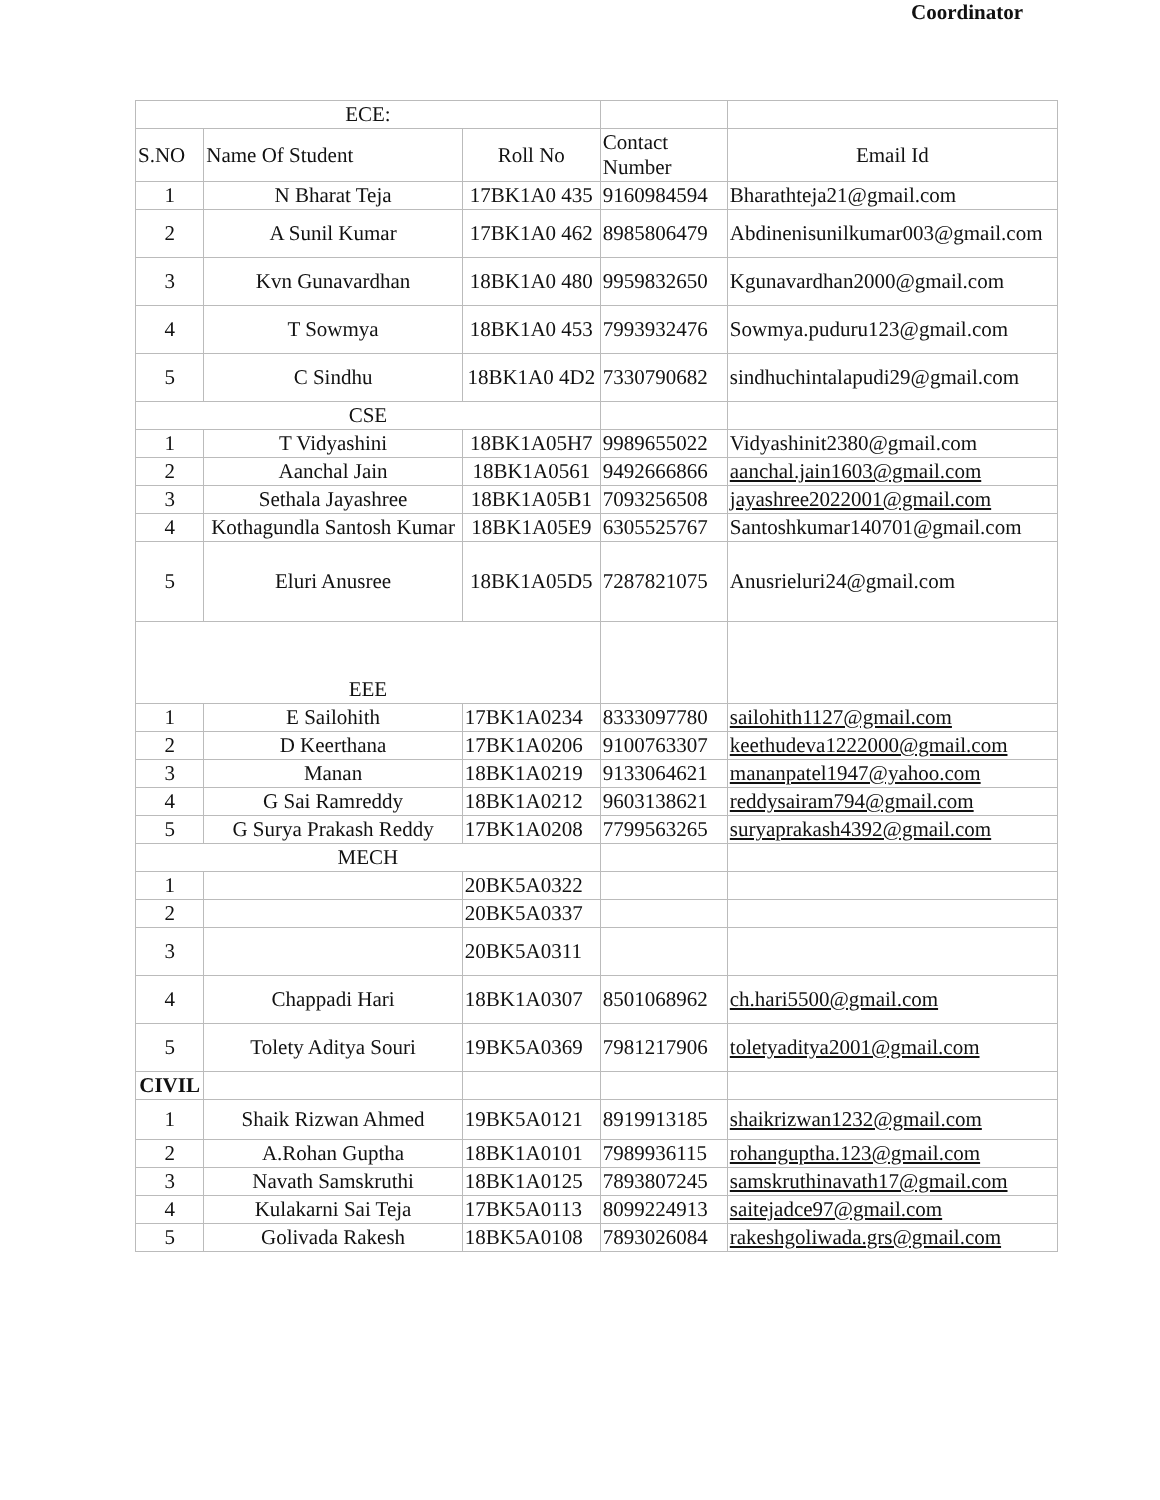Coordinator
| ECE: | | | | |
| S.NO | Name Of Student | Roll No | Contact Number | Email Id |
| 1 | N Bharat Teja | 17BK1A0 435 | 9160984594 | Bharathteja21@gmail.com |
| 2 | A Sunil Kumar | 17BK1A0 462 | 8985806479 | Abdinenisunilkumar003@gmail.com |
| 3 | Kvn Gunavardhan | 18BK1A0 480 | 9959832650 | Kgunavardhan2000@gmail.com |
| 4 | T Sowmya | 18BK1A0 453 | 7993932476 | Sowmya.puduru123@gmail.com |
| 5 | C Sindhu | 18BK1A0 4D2 | 7330790682 | sindhuchintalapudi29@gmail.com |
| CSE | | | | |
| 1 | T Vidyashini | 18BK1A05H7 | 9989655022 | Vidyashinit2380@gmail.com |
| 2 | Aanchal Jain | 18BK1A0561 | 9492666866 | aanchal.jain1603@gmail.com |
| 3 | Sethala Jayashree | 18BK1A05B1 | 7093256508 | jayashree2022001@gmail.com |
| 4 | Kothagundla Santosh Kumar | 18BK1A05E9 | 6305525767 | Santoshkumar140701@gmail.com |
| 5 | Eluri Anusree | 18BK1A05D5 | 7287821075 | Anusrieluri24@gmail.com |
| EEE | | | | |
| 1 | E Sailohith | 17BK1A0234 | 8333097780 | sailohith1127@gmail.com |
| 2 | D Keerthana | 17BK1A0206 | 9100763307 | keethudeva1222000@gmail.com |
| 3 | Manan | 18BK1A0219 | 9133064621 | mananpatel1947@yahoo.com |
| 4 | G Sai Ramreddy | 18BK1A0212 | 9603138621 | reddysairam794@gmail.com |
| 5 | G Surya Prakash Reddy | 17BK1A0208 | 7799563265 | suryaprakash4392@gmail.com |
| MECH | | | | |
| 1 | | 20BK5A0322 | | |
| 2 | | 20BK5A0337 | | |
| 3 | | 20BK5A0311 | | |
| 4 | Chappadi Hari | 18BK1A0307 | 8501068962 | ch.hari5500@gmail.com |
| 5 | Tolety Aditya Souri | 19BK5A0369 | 7981217906 | toletyaditya2001@gmail.com |
| CIVIL | | | | |
| 1 | Shaik Rizwan Ahmed | 19BK5A0121 | 8919913185 | shaikrizwan1232@gmail.com |
| 2 | A.Rohan Guptha | 18BK1A0101 | 7989936115 | rohanguptha.123@gmail.com |
| 3 | Navath Samskruthi | 18BK1A0125 | 7893807245 | samskruthinavath17@gmail.com |
| 4 | Kulakarni Sai Teja | 17BK5A0113 | 8099224913 | saitejadce97@gmail.com |
| 5 | Golivada Rakesh | 18BK5A0108 | 7893026084 | rakeshgoliwada.grs@gmail.com |